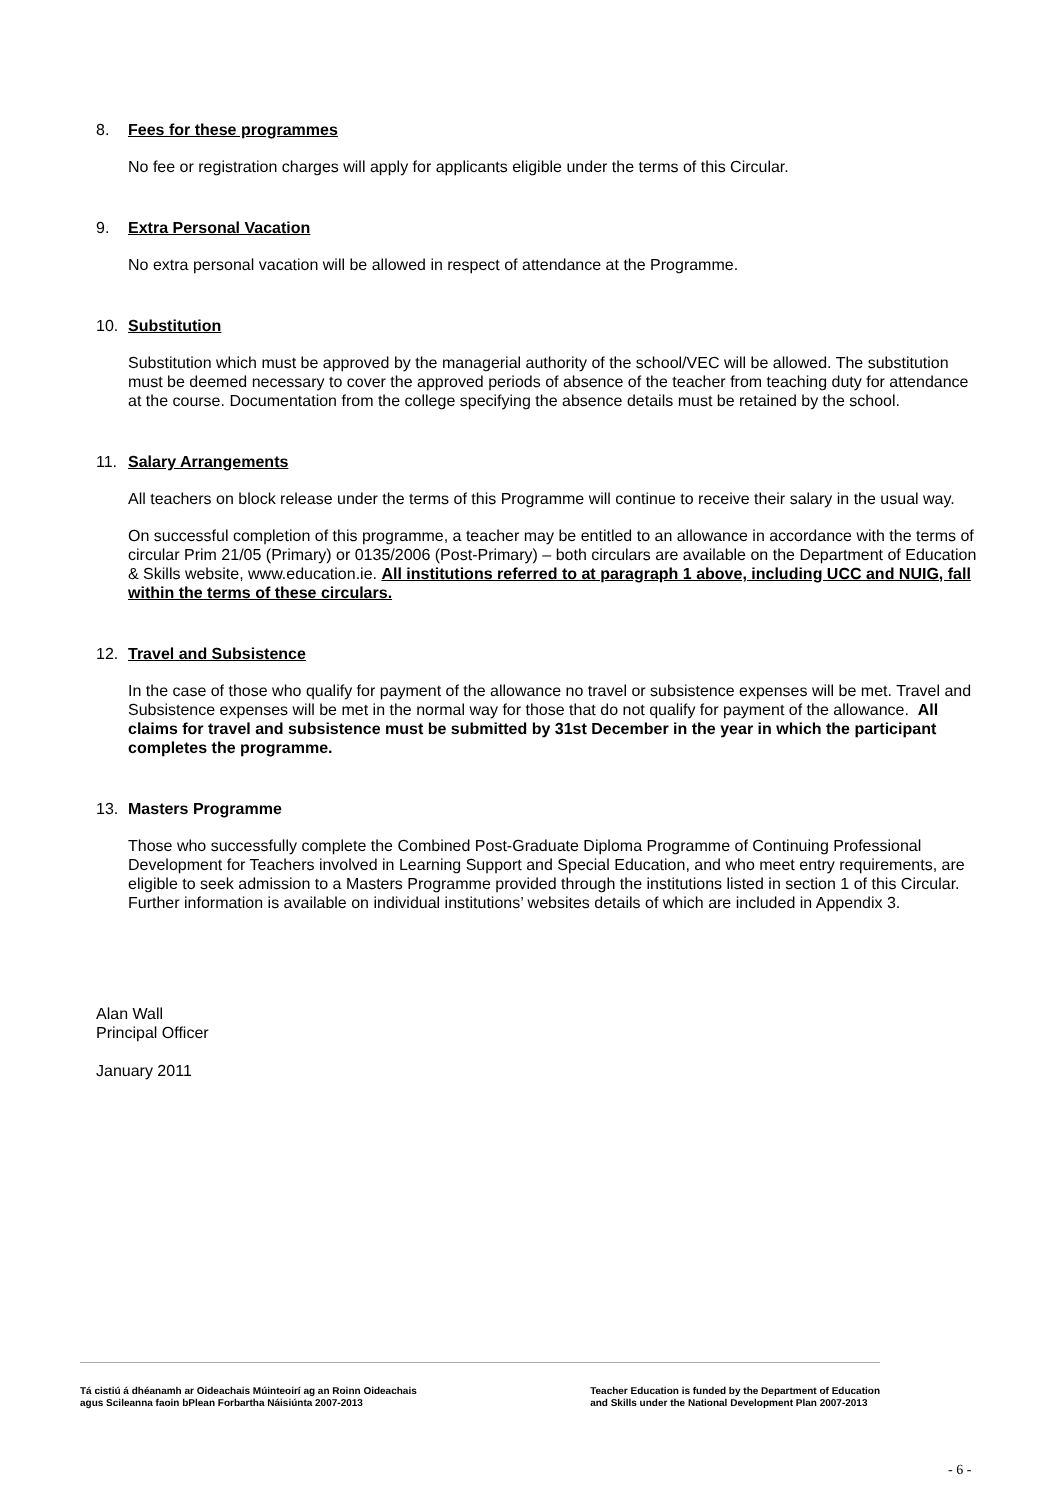8. Fees for these programmes
No fee or registration charges will apply for applicants eligible under the terms of this Circular.
9. Extra Personal Vacation
No extra personal vacation will be allowed in respect of attendance at the Programme.
10. Substitution
Substitution which must be approved by the managerial authority of the school/VEC will be allowed. The substitution must be deemed necessary to cover the approved periods of absence of the teacher from teaching duty for attendance at the course. Documentation from the college specifying the absence details must be retained by the school.
11. Salary Arrangements
All teachers on block release under the terms of this Programme will continue to receive their salary in the usual way.
On successful completion of this programme, a teacher may be entitled to an allowance in accordance with the terms of circular Prim 21/05 (Primary) or 0135/2006 (Post-Primary) – both circulars are available on the Department of Education & Skills website, www.education.ie. All institutions referred to at paragraph 1 above, including UCC and NUIG, fall within the terms of these circulars.
12. Travel and Subsistence
In the case of those who qualify for payment of the allowance no travel or subsistence expenses will be met. Travel and Subsistence expenses will be met in the normal way for those that do not qualify for payment of the allowance. All claims for travel and subsistence must be submitted by 31st December in the year in which the participant completes the programme.
13. Masters Programme
Those who successfully complete the Combined Post-Graduate Diploma Programme of Continuing Professional Development for Teachers involved in Learning Support and Special Education, and who meet entry requirements, are eligible to seek admission to a Masters Programme provided through the institutions listed in section 1 of this Circular. Further information is available on individual institutions’ websites details of which are included in Appendix 3.
Alan Wall
Principal Officer
January 2011
Tá cistiú á dhéanamh ar Oideachais Múinteoirí ag an Roinn Oideachais
agus Scileanna faoin bPlean Forbartha Náisiúnta 2007-2013
Teacher Education is funded by the Department of Education
and Skills under the National Development Plan 2007-2013
- 6 -